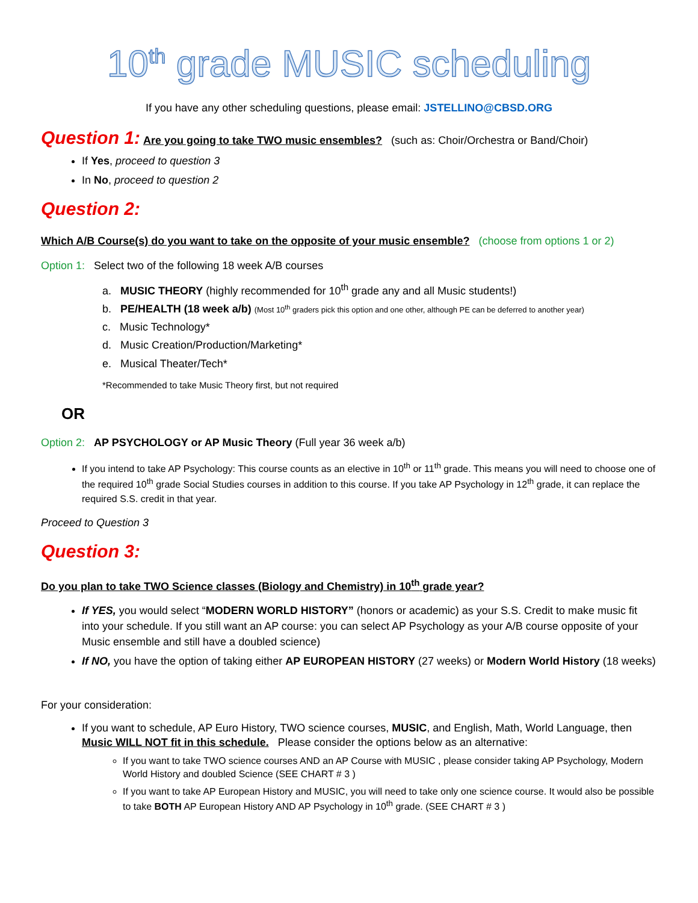10<sup>th</sup> grade MUSIC scheduling
If you have any other scheduling questions, please email: JSTELLINO@CBSD.ORG
Question 1: Are you going to take TWO music ensembles? (such as: Choir/Orchestra or Band/Choir)
If Yes, proceed to question 3
In No, proceed to question 2
Question 2:
Which A/B Course(s) do you want to take on the opposite of your music ensemble? (choose from options 1 or 2)
Option 1: Select two of the following 18 week A/B courses
a. MUSIC THEORY (highly recommended for 10<sup>th</sup> grade any and all Music students!)
b. PE/HEALTH (18 week a/b) (Most 10<sup>th</sup> graders pick this option and one other, although PE can be deferred to another year)
c. Music Technology*
d. Music Creation/Production/Marketing*
e. Musical Theater/Tech*
*Recommended to take Music Theory first, but not required
OR
Option 2: AP PSYCHOLOGY or AP Music Theory (Full year 36 week a/b)
If you intend to take AP Psychology: This course counts as an elective in 10<sup>th</sup> or 11<sup>th</sup> grade. This means you will need to choose one of the required 10<sup>th</sup> grade Social Studies courses in addition to this course. If you take AP Psychology in 12<sup>th</sup> grade, it can replace the required S.S. credit in that year.
Proceed to Question 3
Question 3:
Do you plan to take TWO Science classes (Biology and Chemistry) in 10<sup>th</sup> grade year?
If YES, you would select “MODERN WORLD HISTORY” (honors or academic) as your S.S. Credit to make music fit into your schedule. If you still want an AP course: you can select AP Psychology as your A/B course opposite of your Music ensemble and still have a doubled science)
If NO, you have the option of taking either AP EUROPEAN HISTORY (27 weeks) or Modern World History (18 weeks)
For your consideration:
If you want to schedule, AP Euro History, TWO science courses, MUSIC, and English, Math, World Language, then Music WILL NOT fit in this schedule. Please consider the options below as an alternative:
If you want to take TWO science courses AND an AP Course with MUSIC , please consider taking AP Psychology, Modern World History and doubled Science (SEE CHART # 3 )
If you want to take AP European History and MUSIC, you will need to take only one science course. It would also be possible to take BOTH AP European History AND AP Psychology in 10<sup>th</sup> grade. (SEE CHART # 3 )